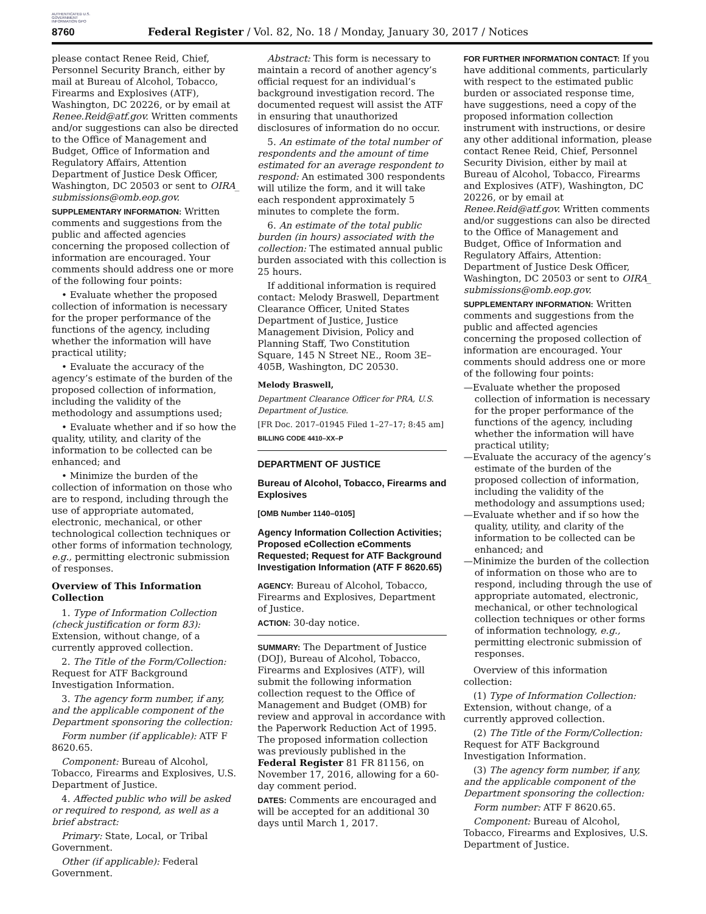AUTHENTICATED U.S. GOVERNMENT INFORMATION GPO
8760 Federal Register / Vol. 82, No. 18 / Monday, January 30, 2017 / Notices
please contact Renee Reid, Chief, Personnel Security Branch, either by mail at Bureau of Alcohol, Tobacco, Firearms and Explosives (ATF), Washington, DC 20226, or by email at Renee.Reid@atf.gov. Written comments and/or suggestions can also be directed to the Office of Management and Budget, Office of Information and Regulatory Affairs, Attention Department of Justice Desk Officer, Washington, DC 20503 or sent to OIRA_ submissions@omb.eop.gov.
SUPPLEMENTARY INFORMATION: Written comments and suggestions from the public and affected agencies concerning the proposed collection of information are encouraged. Your comments should address one or more of the following four points:
• Evaluate whether the proposed collection of information is necessary for the proper performance of the functions of the agency, including whether the information will have practical utility;
• Evaluate the accuracy of the agency’s estimate of the burden of the proposed collection of information, including the validity of the methodology and assumptions used;
• Evaluate whether and if so how the quality, utility, and clarity of the information to be collected can be enhanced; and
• Minimize the burden of the collection of information on those who are to respond, including through the use of appropriate automated, electronic, mechanical, or other technological collection techniques or other forms of information technology, e.g., permitting electronic submission of responses.
Overview of This Information Collection
1. Type of Information Collection (check justification or form 83): Extension, without change, of a currently approved collection.
2. The Title of the Form/Collection: Request for ATF Background Investigation Information.
3. The agency form number, if any, and the applicable component of the Department sponsoring the collection:
Form number (if applicable): ATF F 8620.65.
Component: Bureau of Alcohol, Tobacco, Firearms and Explosives, U.S. Department of Justice.
4. Affected public who will be asked or required to respond, as well as a brief abstract:
Primary: State, Local, or Tribal Government.
Other (if applicable): Federal Government.
Abstract: This form is necessary to maintain a record of another agency’s official request for an individual’s background investigation record. The documented request will assist the ATF in ensuring that unauthorized disclosures of information do no occur.
5. An estimate of the total number of respondents and the amount of time estimated for an average respondent to respond: An estimated 300 respondents will utilize the form, and it will take each respondent approximately 5 minutes to complete the form.
6. An estimate of the total public burden (in hours) associated with the collection: The estimated annual public burden associated with this collection is 25 hours.
If additional information is required contact: Melody Braswell, Department Clearance Officer, United States Department of Justice, Justice Management Division, Policy and Planning Staff, Two Constitution Square, 145 N Street NE., Room 3E–405B, Washington, DC 20530.
Melody Braswell,
Department Clearance Officer for PRA, U.S. Department of Justice.
[FR Doc. 2017–01945 Filed 1–27–17; 8:45 am]
BILLING CODE 4410–XX–P
DEPARTMENT OF JUSTICE
Bureau of Alcohol, Tobacco, Firearms and Explosives
[OMB Number 1140–0105]
Agency Information Collection Activities; Proposed eCollection eComments Requested; Request for ATF Background Investigation Information (ATF F 8620.65)
AGENCY: Bureau of Alcohol, Tobacco, Firearms and Explosives, Department of Justice.
ACTION: 30-day notice.
SUMMARY: The Department of Justice (DOJ), Bureau of Alcohol, Tobacco, Firearms and Explosives (ATF), will submit the following information collection request to the Office of Management and Budget (OMB) for review and approval in accordance with the Paperwork Reduction Act of 1995. The proposed information collection was previously published in the Federal Register 81 FR 81156, on November 17, 2016, allowing for a 60-day comment period.
DATES: Comments are encouraged and will be accepted for an additional 30 days until March 1, 2017.
FOR FURTHER INFORMATION CONTACT: If you have additional comments, particularly with respect to the estimated public burden or associated response time, have suggestions, need a copy of the proposed information collection instrument with instructions, or desire any other additional information, please contact Renee Reid, Chief, Personnel Security Division, either by mail at Bureau of Alcohol, Tobacco, Firearms and Explosives (ATF), Washington, DC 20226, or by email at Renee.Reid@atf.gov. Written comments and/or suggestions can also be directed to the Office of Management and Budget, Office of Information and Regulatory Affairs, Attention: Department of Justice Desk Officer, Washington, DC 20503 or sent to OIRA_ submissions@omb.eop.gov.
SUPPLEMENTARY INFORMATION: Written comments and suggestions from the public and affected agencies concerning the proposed collection of information are encouraged. Your comments should address one or more of the following four points:
—Evaluate whether the proposed collection of information is necessary for the proper performance of the functions of the agency, including whether the information will have practical utility;
—Evaluate the accuracy of the agency’s estimate of the burden of the proposed collection of information, including the validity of the methodology and assumptions used;
—Evaluate whether and if so how the quality, utility, and clarity of the information to be collected can be enhanced; and
—Minimize the burden of the collection of information on those who are to respond, including through the use of appropriate automated, electronic, mechanical, or other technological collection techniques or other forms of information technology, e.g., permitting electronic submission of responses.
Overview of this information collection:
(1) Type of Information Collection: Extension, without change, of a currently approved collection.
(2) The Title of the Form/Collection: Request for ATF Background Investigation Information.
(3) The agency form number, if any, and the applicable component of the Department sponsoring the collection:
Form number: ATF F 8620.65.
Component: Bureau of Alcohol, Tobacco, Firearms and Explosives, U.S. Department of Justice.